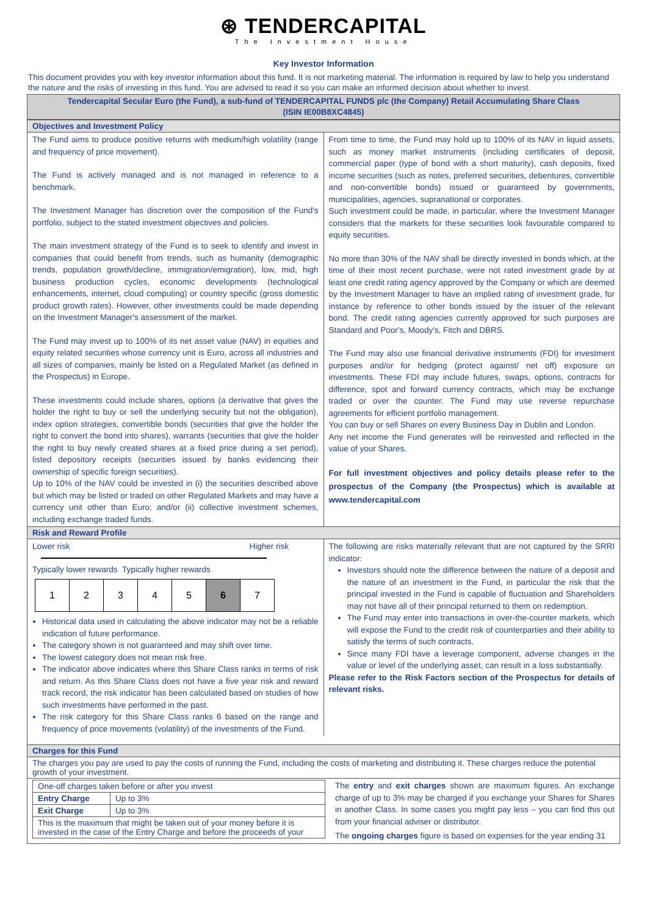⊛ TENDERCAPITAL
The Investment House
Key Investor Information
This document provides you with key investor information about this fund. It is not marketing material. The information is required by law to help you understand the nature and the risks of investing in this fund. You are advised to read it so you can make an informed decision about whether to invest.
Tendercapital Secular Euro (the Fund), a sub-fund of TENDERCAPITAL FUNDS plc (the Company) Retail Accumulating Share Class
(ISIN IE00B8XC4845)
Objectives and Investment Policy
The Fund aims to produce positive returns with medium/high volatility (range and frequency of price movement).
The Fund is actively managed and is not managed in reference to a benchmark.
The Investment Manager has discretion over the composition of the Fund's portfolio, subject to the stated investment objectives and policies.
The main investment strategy of the Fund is to seek to identify and invest in companies that could benefit from trends, such as humanity (demographic trends, population growth/decline, immigration/emigration), low, mid, high business production cycles, economic developments (technological enhancements, internet, cloud computing) or country specific (gross domestic product growth rates). However, other investments could be made depending on the Investment Manager's assessment of the market.
The Fund may invest up to 100% of its net asset value (NAV) in equities and equity related securities whose currency unit is Euro, across all industries and all sizes of companies, mainly be listed on a Regulated Market (as defined in the Prospectus) in Europe.
These investments could include shares, options (a derivative that gives the holder the right to buy or sell the underlying security but not the obligation), index option strategies, convertible bonds (securities that give the holder the right to convert the bond into shares), warrants (securities that give the holder the right to buy newly created shares at a fixed price during a set period), listed depository receipts (securities issued by banks evidencing their ownership of specific foreign securities).
Up to 10% of the NAV could be invested in (i) the securities described above but which may be listed or traded on other Regulated Markets and may have a currency unit other than Euro; and/or (ii) collective investment schemes, including exchange traded funds.
From time to time, the Fund may hold up to 100% of its NAV in liquid assets, such as money market instruments (including certificates of deposit, commercial paper (type of bond with a short maturity), cash deposits, fixed income securities (such as notes, preferred securities, debentures, convertible and non-convertible bonds) issued or guaranteed by governments, municipalities, agencies, supranational or corporates.
Such investment could be made, in particular, where the Investment Manager considers that the markets for these securities look favourable compared to equity securities.
No more than 30% of the NAV shall be directly invested in bonds which, at the time of their most recent purchase, were not rated investment grade by at least one credit rating agency approved by the Company or which are deemed by the Investment Manager to have an implied rating of investment grade, for instance by reference to other bonds issued by the issuer of the relevant bond. The credit rating agencies currently approved for such purposes are Standard and Poor's, Moody's, Fitch and DBRS.
The Fund may also use financial derivative instruments (FDI) for investment purposes and/or for hedging (protect against/ net off) exposure on investments. These FDI may include futures, swaps, options, contracts for difference, spot and forward currency contracts, which may be exchange traded or over the counter. The Fund may use reverse repurchase agreements for efficient portfolio management.
You can buy or sell Shares on every Business Day in Dublin and London.
Any net income the Fund generates will be reinvested and reflected in the value of your Shares.
For full investment objectives and policy details please refer to the prospectus of the Company (the Prospectus) which is available at www.tendercapital.com
Risk and Reward Profile
Lower risk Higher risk
Typically lower rewards Typically higher rewards
| 1 | 2 | 3 | 4 | 5 | 6 | 7 |
Historical data used in calculating the above indicator may not be a reliable indication of future performance.
The category shown is not guaranteed and may shift over time.
The lowest category does not mean risk free.
The indicator above indicates where this Share Class ranks in terms of risk and return. As this Share Class does not have a five year risk and reward track record, the risk indicator has been calculated based on studies of how such investments have performed in the past.
The risk category for this Share Class ranks 6 based on the range and frequency of price movements (volatility) of the investments of the Fund.
The following are risks materially relevant that are not captured by the SRRI indicator:
Investors should note the difference between the nature of a deposit and the nature of an investment in the Fund, in particular the risk that the principal invested in the Fund is capable of fluctuation and Shareholders may not have all of their principal returned to them on redemption.
The Fund may enter into transactions in over-the-counter markets, which will expose the Fund to the credit risk of counterparties and their ability to satisfy the terms of such contracts.
Since many FDI have a leverage component, adverse changes in the value or level of the underlying asset, can result in a loss substantially.
Please refer to the Risk Factors section of the Prospectus for details of relevant risks.
Charges for this Fund
The charges you pay are used to pay the costs of running the Fund, including the costs of marketing and distributing it. These charges reduce the potential growth of your investment.
| One-off charges taken before or after you invest | |
| Entry Charge | Up to 3% |
| Exit Charge | Up to 3% |
| This is the maximum that might be taken out of your money before it is invested in the case of the Entry Charge and before the proceeds of your | |
The entry and exit charges shown are maximum figures. An exchange charge of up to 3% may be charged if you exchange your Shares for Shares in another Class. In some cases you might pay less – you can find this out from your financial adviser or distributor.
The ongoing charges figure is based on expenses for the year ending 31